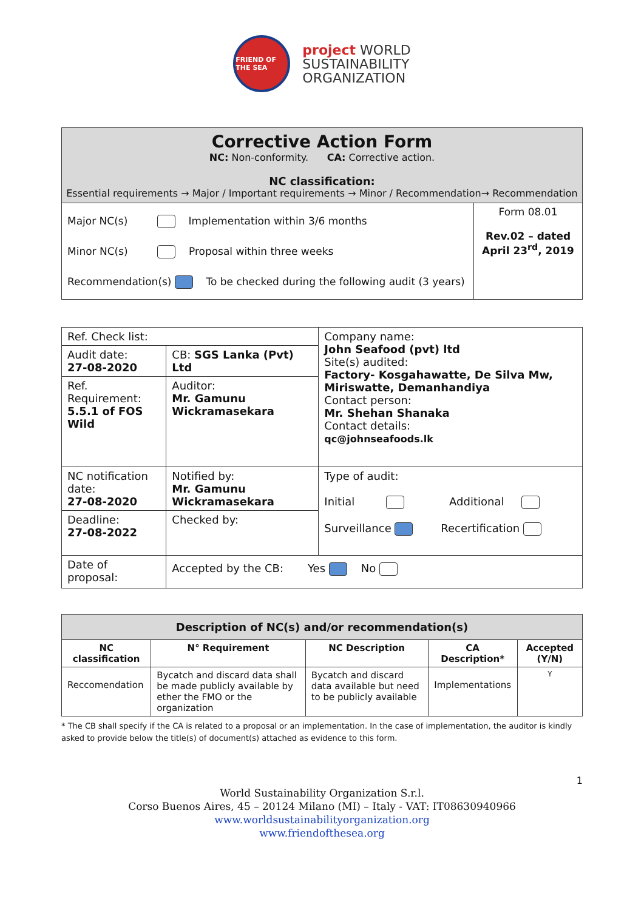FRIEND OF THE SEA
project WORLD
SUSTAINABILITY
ORGANIZATION
Corrective Action Form
NC: Non-conformity. CA: Corrective action.
NC classification:
Essential requirements → Major / Important requirements → Minor / Recommendation→ Recommendation
| Major NC(s) Implementation within 3/6 months Minor NC(s) Proposal within three weeks Recommendation(s) To be checked during the following audit (3 years) | Form 08.01 Rev.02 – dated April 23<sup>rd</sup>, 2019 |
| Ref. Check list: | | Company name: John Seafood (pvt) ltd Site(s) audited: Factory- Kosgahawatte, De Silva Mw, Miriswatte, Demanhandiya Contact person: Mr. Shehan Shanaka Contact details: qc@johnseafoods.lk |
| Audit date: 27-08-2020 | CB: SGS Lanka (Pvt) Ltd | |
| Ref. Requirement: 5.5.1 of FOS Wild | Auditor: Mr. Gamunu Wickramasekara | |
| NC notification date: 27-08-2020 | Notified by: Mr. Gamunu Wickramasekara | Type of audit: Initial Additional Surveillance Recertification |
| Deadline: 27-08-2022 | Checked by: | |
| Date of proposal: | Accepted by the CB: Yes No | |
| Description of NC(s) and/or recommendation(s) | | | | |
| --- | --- | --- | --- | --- |
| NC classification | N° Requirement | NC Description | CA Description* | Accepted (Y/N) |
| Reccomendation | Bycatch and discard data shall be made publicly available by ether the FMO or the organization | Bycatch and discard data available but need to be publicly available | Implementations | Y |
* The CB shall specify if the CA is related to a proposal or an implementation. In the case of implementation, the auditor is kindly asked to provide below the title(s) of document(s) attached as evidence to this form.
1
World Sustainability Organization S.r.l.
Corso Buenos Aires, 45 – 20124 Milano (MI) – Italy - VAT: IT08630940966
www.worldsustainabilityorganization.org
www.friendofthesea.org